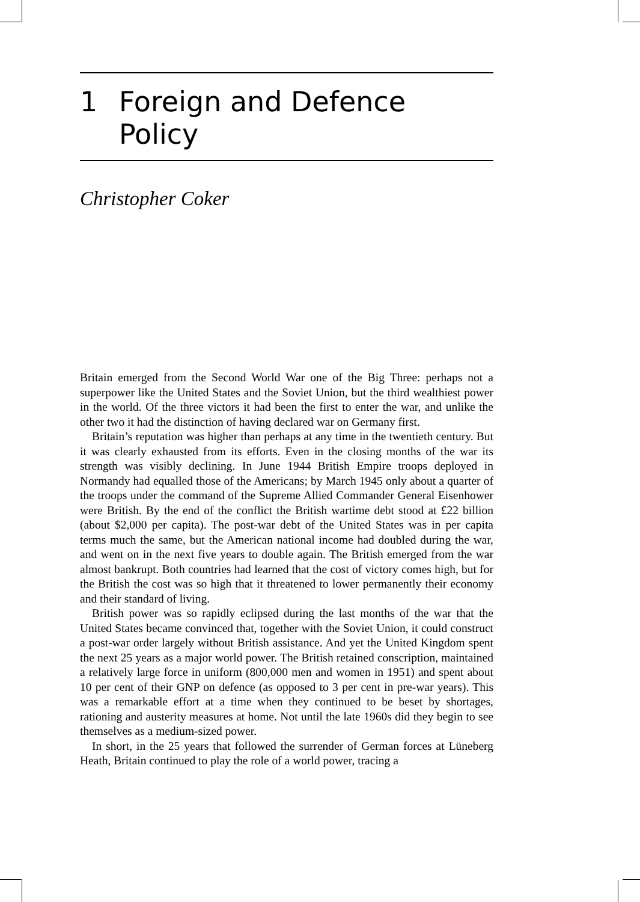1 Foreign and Defence
Policy
Christopher Coker
Britain emerged from the Second World War one of the Big Three: perhaps not a superpower like the United States and the Soviet Union, but the third wealthiest power in the world. Of the three victors it had been the first to enter the war, and unlike the other two it had the distinction of having declared war on Germany first.
Britain’s reputation was higher than perhaps at any time in the twentieth century. But it was clearly exhausted from its efforts. Even in the closing months of the war its strength was visibly declining. In June 1944 British Empire troops deployed in Normandy had equalled those of the Americans; by March 1945 only about a quarter of the troops under the command of the Supreme Allied Commander General Eisenhower were British. By the end of the conflict the British wartime debt stood at £22 billion (about $2,000 per capita). The post-war debt of the United States was in per capita terms much the same, but the American national income had doubled during the war, and went on in the next five years to double again. The British emerged from the war almost bankrupt. Both countries had learned that the cost of victory comes high, but for the British the cost was so high that it threatened to lower permanently their economy and their standard of living.
British power was so rapidly eclipsed during the last months of the war that the United States became convinced that, together with the Soviet Union, it could construct a post-war order largely without British assistance. And yet the United Kingdom spent the next 25 years as a major world power. The British retained conscription, maintained a relatively large force in uniform (800,000 men and women in 1951) and spent about 10 per cent of their GNP on defence (as opposed to 3 per cent in pre-war years). This was a remarkable effort at a time when they continued to be beset by shortages, rationing and austerity measures at home. Not until the late 1960s did they begin to see themselves as a medium-sized power.
In short, in the 25 years that followed the surrender of German forces at Lüneberg Heath, Britain continued to play the role of a world power, tracing a